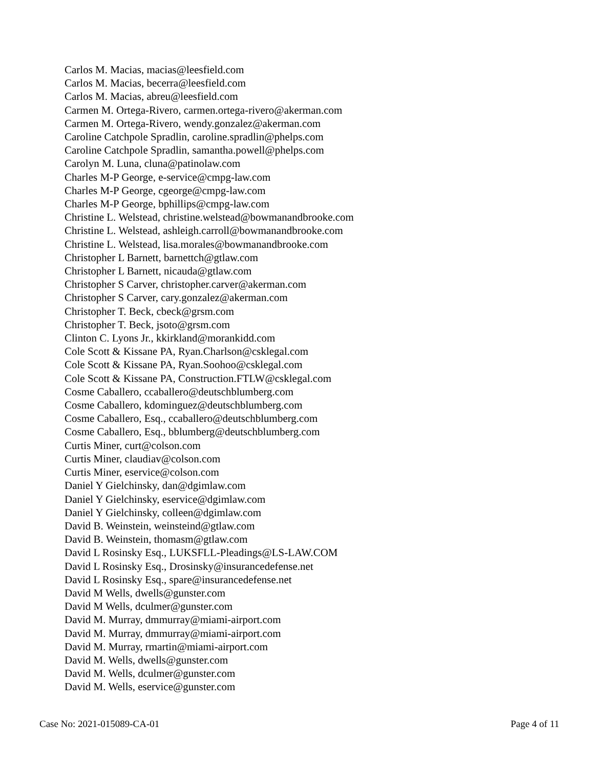Carlos M. Macias, macias@leesfield.com
Carlos M. Macias, becerra@leesfield.com
Carlos M. Macias, abreu@leesfield.com
Carmen M. Ortega-Rivero, carmen.ortega-rivero@akerman.com
Carmen M. Ortega-Rivero, wendy.gonzalez@akerman.com
Caroline Catchpole Spradlin, caroline.spradlin@phelps.com
Caroline Catchpole Spradlin, samantha.powell@phelps.com
Carolyn M. Luna, cluna@patinolaw.com
Charles M-P George, e-service@cmpg-law.com
Charles M-P George, cgeorge@cmpg-law.com
Charles M-P George, bphillips@cmpg-law.com
Christine L. Welstead, christine.welstead@bowmanandbrooke.com
Christine L. Welstead, ashleigh.carroll@bowmanandbrooke.com
Christine L. Welstead, lisa.morales@bowmanandbrooke.com
Christopher L Barnett, barnettch@gtlaw.com
Christopher L Barnett, nicauda@gtlaw.com
Christopher S Carver, christopher.carver@akerman.com
Christopher S Carver, cary.gonzalez@akerman.com
Christopher T. Beck, cbeck@grsm.com
Christopher T. Beck, jsoto@grsm.com
Clinton C. Lyons Jr., kkirkland@morankidd.com
Cole Scott & Kissane PA, Ryan.Charlson@csklegal.com
Cole Scott & Kissane PA, Ryan.Soohoo@csklegal.com
Cole Scott & Kissane PA, Construction.FTLW@csklegal.com
Cosme Caballero, ccaballero@deutschblumberg.com
Cosme Caballero, kdominguez@deutschblumberg.com
Cosme Caballero, Esq., ccaballero@deutschblumberg.com
Cosme Caballero, Esq., bblumberg@deutschblumberg.com
Curtis Miner, curt@colson.com
Curtis Miner, claudiav@colson.com
Curtis Miner, eservice@colson.com
Daniel Y Gielchinsky, dan@dgimlaw.com
Daniel Y Gielchinsky, eservice@dgimlaw.com
Daniel Y Gielchinsky, colleen@dgimlaw.com
David B. Weinstein, weinsteind@gtlaw.com
David B. Weinstein, thomasm@gtlaw.com
David L Rosinsky Esq., LUKSFLL-Pleadings@LS-LAW.COM
David L Rosinsky Esq., Drosinsky@insurancedefense.net
David L Rosinsky Esq., spare@insurancedefense.net
David M Wells, dwells@gunster.com
David M Wells, dculmer@gunster.com
David M. Murray, dmmurray@miami-airport.com
David M. Murray, dmmurray@miami-airport.com
David M. Murray, rmartin@miami-airport.com
David M. Wells, dwells@gunster.com
David M. Wells, dculmer@gunster.com
David M. Wells, eservice@gunster.com
Case No: 2021-015089-CA-01 Page 4 of 11